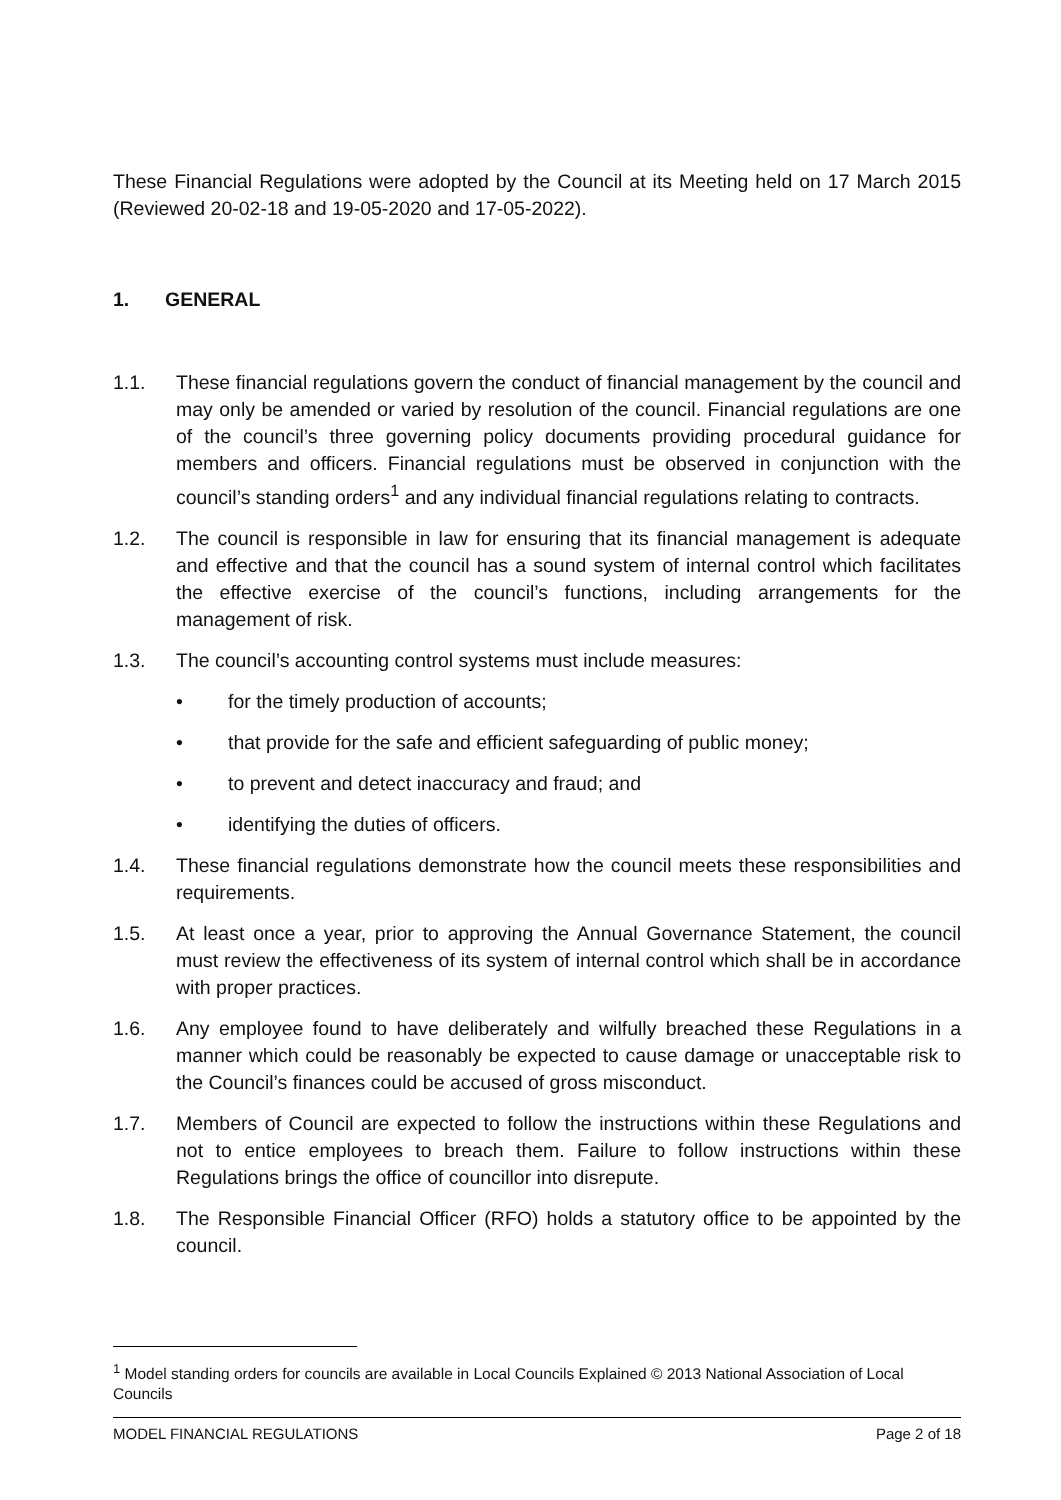These Financial Regulations were adopted by the Council at its Meeting held on 17 March 2015 (Reviewed 20-02-18 and 19-05-2020 and 17-05-2022).
1. GENERAL
1.1. These financial regulations govern the conduct of financial management by the council and may only be amended or varied by resolution of the council. Financial regulations are one of the council’s three governing policy documents providing procedural guidance for members and officers. Financial regulations must be observed in conjunction with the council’s standing orders<sup>1</sup> and any individual financial regulations relating to contracts.
1.2. The council is responsible in law for ensuring that its financial management is adequate and effective and that the council has a sound system of internal control which facilitates the effective exercise of the council’s functions, including arrangements for the management of risk.
1.3. The council’s accounting control systems must include measures:
• for the timely production of accounts;
• that provide for the safe and efficient safeguarding of public money;
• to prevent and detect inaccuracy and fraud; and
• identifying the duties of officers.
1.4. These financial regulations demonstrate how the council meets these responsibilities and requirements.
1.5. At least once a year, prior to approving the Annual Governance Statement, the council must review the effectiveness of its system of internal control which shall be in accordance with proper practices.
1.6. Any employee found to have deliberately and wilfully breached these Regulations in a manner which could be reasonably be expected to cause damage or unacceptable risk to the Council’s finances could be accused of gross misconduct.
1.7. Members of Council are expected to follow the instructions within these Regulations and not to entice employees to breach them. Failure to follow instructions within these Regulations brings the office of councillor into disrepute.
1.8. The Responsible Financial Officer (RFO) holds a statutory office to be appointed by the council.
<sup>1</sup> Model standing orders for councils are available in Local Councils Explained © 2013 National Association of Local Councils
MODEL FINANCIAL REGULATIONS Page 2 of 18